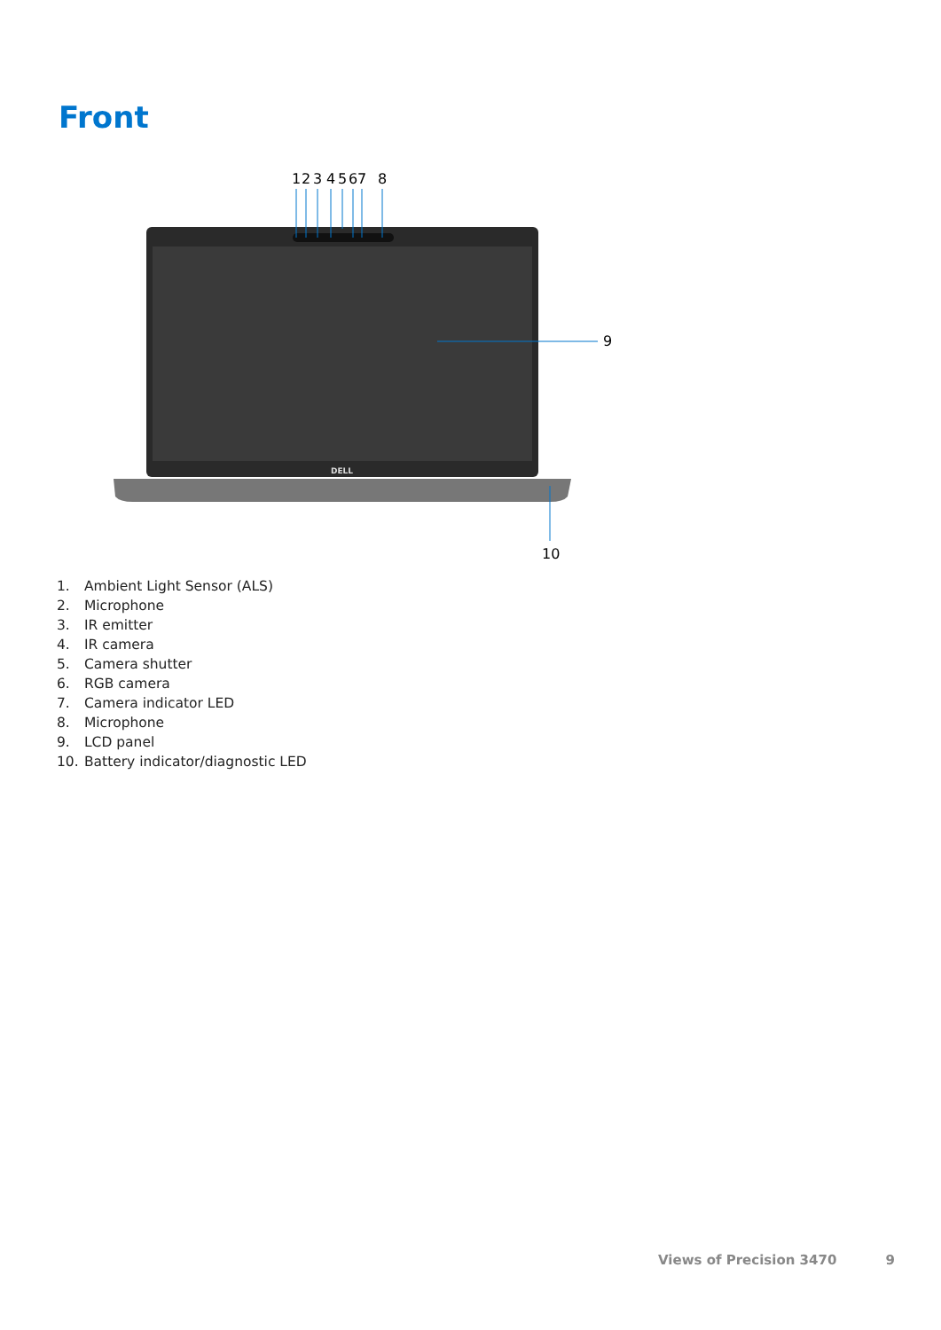Front
DELL
1
2
3
4
5
6
7
8
9
10
1. Ambient Light Sensor (ALS)
2. Microphone
3. IR emitter
4. IR camera
5. Camera shutter
6. RGB camera
7. Camera indicator LED
8. Microphone
9. LCD panel
10. Battery indicator/diagnostic LED
Views of Precision 3470 9